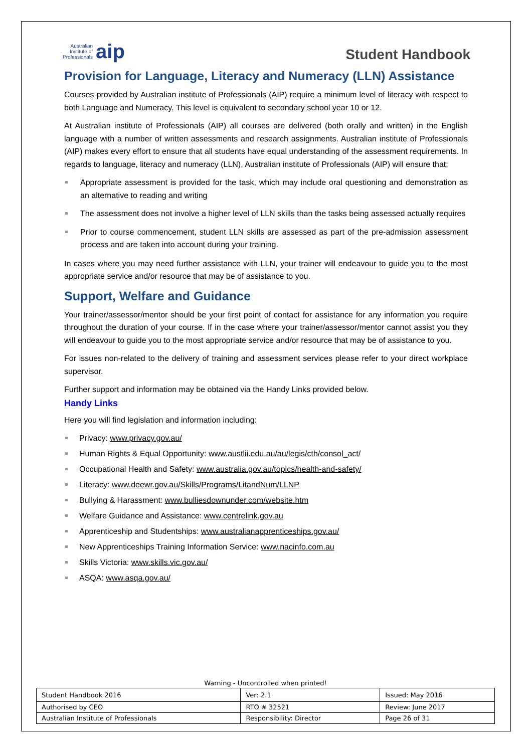Australian
Institute of
Professionals
aip
Student Handbook
Provision for Language, Literacy and Numeracy (LLN) Assistance
Courses provided by Australian institute of Professionals (AIP) require a minimum level of literacy with respect to both Language and Numeracy. This level is equivalent to secondary school year 10 or 12.
At Australian institute of Professionals (AIP) all courses are delivered (both orally and written) in the English language with a number of written assessments and research assignments. Australian institute of Professionals (AIP) makes every effort to ensure that all students have equal understanding of the assessment requirements. In regards to language, literacy and numeracy (LLN), Australian institute of Professionals (AIP) will ensure that;
Appropriate assessment is provided for the task, which may include oral questioning and demonstration as an alternative to reading and writing
The assessment does not involve a higher level of LLN skills than the tasks being assessed actually requires
Prior to course commencement, student LLN skills are assessed as part of the pre-admission assessment process and are taken into account during your training.
In cases where you may need further assistance with LLN, your trainer will endeavour to guide you to the most appropriate service and/or resource that may be of assistance to you.
Support, Welfare and Guidance
Your trainer/assessor/mentor should be your first point of contact for assistance for any information you require throughout the duration of your course. If in the case where your trainer/assessor/mentor cannot assist you they will endeavour to guide you to the most appropriate service and/or resource that may be of assistance to you.
For issues non-related to the delivery of training and assessment services please refer to your direct workplace supervisor.
Further support and information may be obtained via the Handy Links provided below.
Handy Links
Here you will find legislation and information including:
Privacy: www.privacy.gov.au/
Human Rights & Equal Opportunity: www.austlii.edu.au/au/legis/cth/consol_act/
Occupational Health and Safety: www.australia.gov.au/topics/health-and-safety/
Literacy: www.deewr.gov.au/Skills/Programs/LitandNum/LLNP
Bullying & Harassment: www.bulliesdownunder.com/website.htm
Welfare Guidance and Assistance: www.centrelink.gov.au
Apprenticeship and Studentships: www.australianapprenticeships.gov.au/
New Apprenticeships Training Information Service: www.nacinfo.com.au
Skills Victoria: www.skills.vic.gov.au/
ASQA: www.asqa.gov.au/
Warning - Uncontrolled when printed!
| Student Handbook 2016 | | Ver: 2.1 | Issued: May 2016 |
| Authorised by CEO | RTO # 32521 | | Review: June 2017 |
| Australian Institute of Professionals | Responsibility: Director | | Page 26 of 31 |